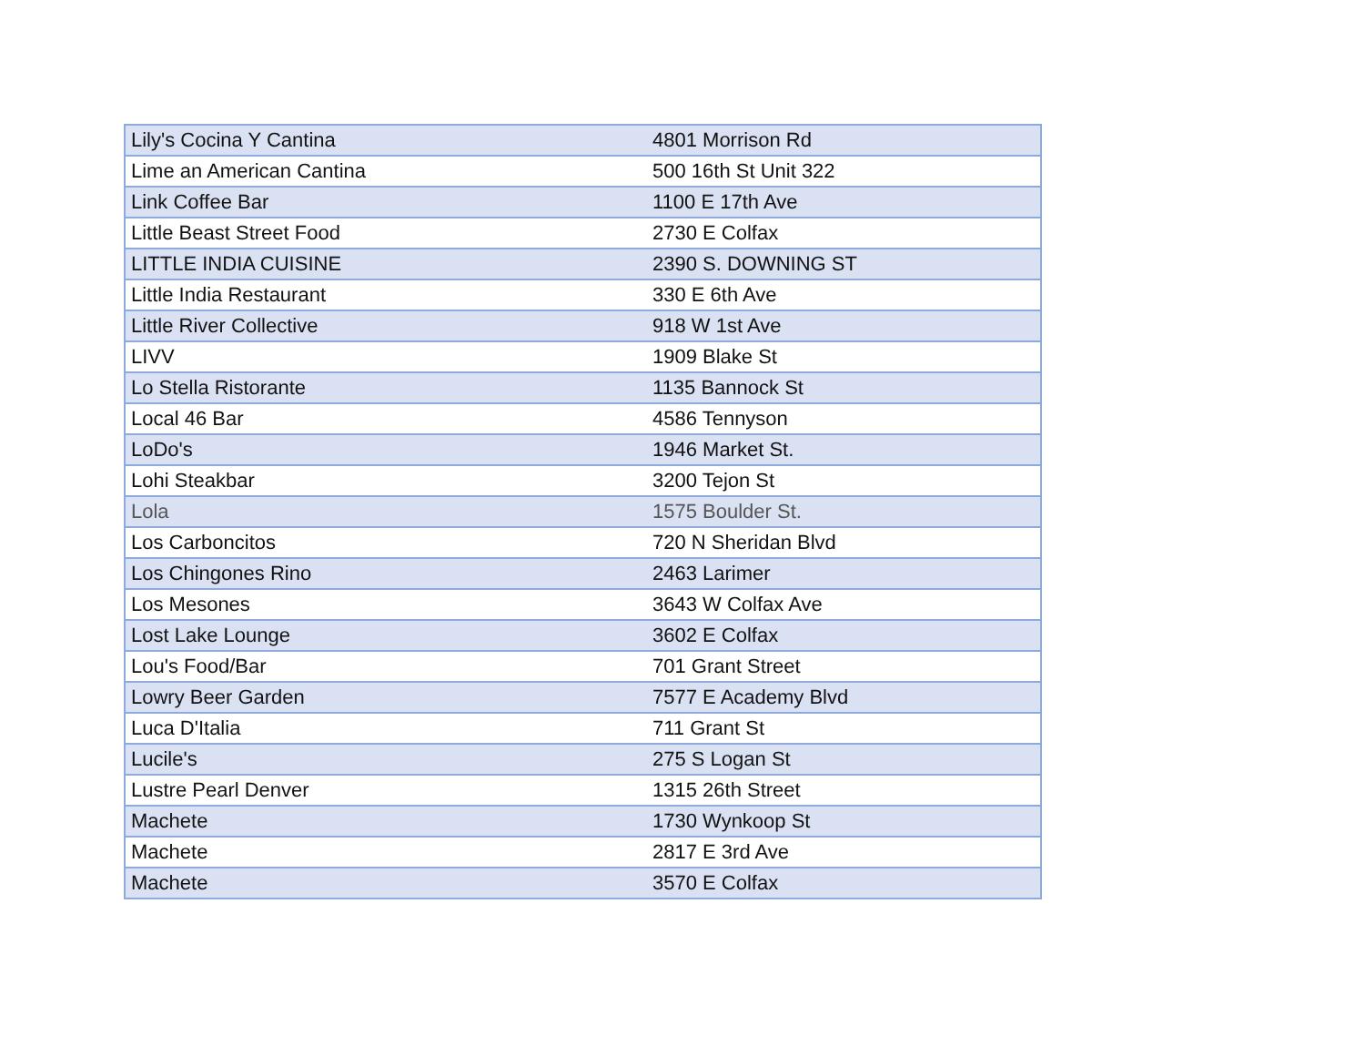| Lily's Cocina Y Cantina | 4801 Morrison Rd |
| Lime an American Cantina | 500 16th St Unit 322 |
| Link Coffee Bar | 1100 E 17th Ave |
| Little Beast Street Food | 2730 E Colfax |
| LITTLE INDIA CUISINE | 2390 S. DOWNING ST |
| Little India Restaurant | 330 E 6th Ave |
| Little River Collective | 918 W 1st Ave |
| LIVV | 1909 Blake St |
| Lo Stella Ristorante | 1135 Bannock St |
| Local 46 Bar | 4586 Tennyson |
| LoDo's | 1946 Market St. |
| Lohi Steakbar | 3200 Tejon St |
| Lola | 1575 Boulder St. |
| Los Carboncitos | 720 N Sheridan Blvd |
| Los Chingones Rino | 2463 Larimer |
| Los Mesones | 3643 W Colfax Ave |
| Lost Lake Lounge | 3602 E Colfax |
| Lou's Food/Bar | 701 Grant Street |
| Lowry Beer Garden | 7577 E Academy Blvd |
| Luca D'Italia | 711 Grant St |
| Lucile's | 275 S Logan St |
| Lustre Pearl Denver | 1315 26th Street |
| Machete | 1730 Wynkoop St |
| Machete | 2817 E 3rd Ave |
| Machete | 3570 E Colfax |